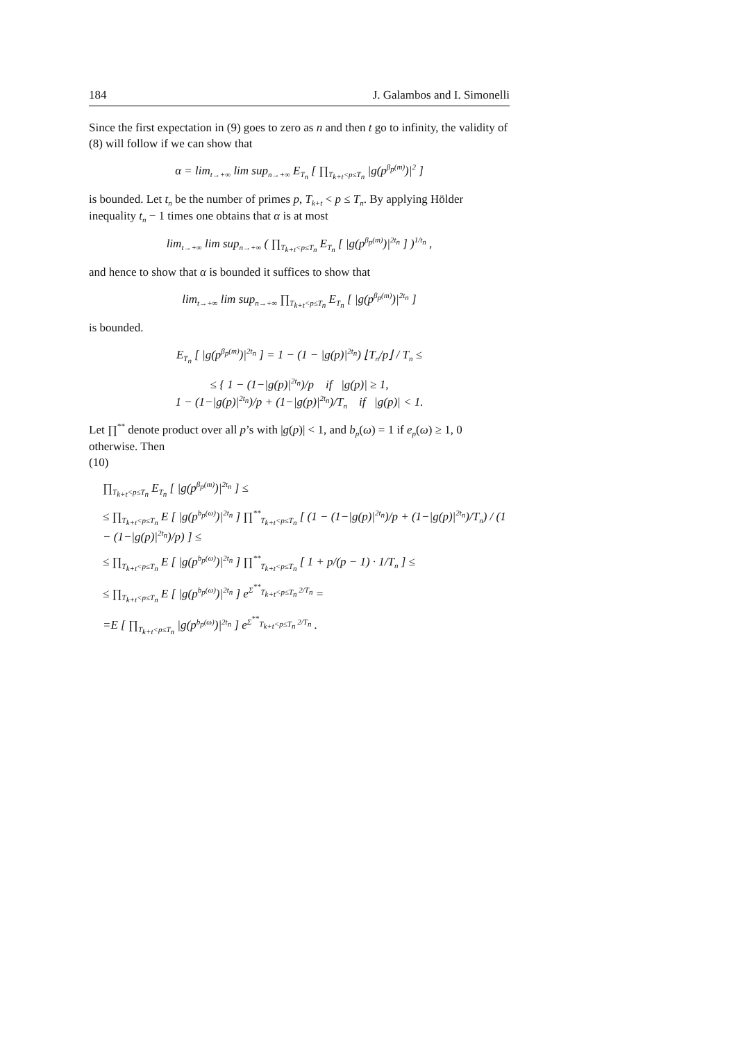184 J. Galambos and I. Simonelli
Since the first expectation in (9) goes to zero as n and then t go to infinity, the validity of (8) will follow if we can show that
α = lim<sub>t→+∞</sub> lim sup<sub>n→+∞</sub> E<sub>T<sub>n</sub></sub> [ ∏<sub>T<sub>k+t</sub><p≤T<sub>n</sub></sub> |g(p<sup>β<sub>p</sub>(m)</sup>)|<sup>2</sup> ]
is bounded. Let t<sub>n</sub> be the number of primes p, T<sub>k+t</sub> < p ≤ T<sub>n</sub>. By applying Hölder inequality t<sub>n</sub> − 1 times one obtains that α is at most
lim<sub>t→+∞</sub> lim sup<sub>n→+∞</sub> ( ∏<sub>T<sub>k+t</sub><p≤T<sub>n</sub></sub> E<sub>T<sub>n</sub></sub> [ |g(p<sup>β<sub>p</sub>(m)</sup>)|<sup>2t<sub>n</sub></sup> ] )<sup>1/t<sub>n</sub></sup> ,
and hence to show that α is bounded it suffices to show that
lim<sub>t→+∞</sub> lim sup<sub>n→+∞</sub> ∏<sub>T<sub>k+t</sub><p≤T<sub>n</sub></sub> E<sub>T<sub>n</sub></sub> [ |g(p<sup>β<sub>p</sub>(m)</sup>)|<sup>2t<sub>n</sub></sup> ]
is bounded.
E<sub>T<sub>n</sub></sub> [ |g(p<sup>β<sub>p</sub>(m)</sup>)|<sup>2t<sub>n</sub></sup> ] = 1 − (1 − |g(p)|<sup>2t<sub>n</sub></sup>) ⌊T<sub>n</sub>/p⌋ / T<sub>n</sub> ≤
≤ { 1 − (1−|g(p)|<sup>2t<sub>n</sub></sup>)/p if |g(p)| ≥ 1,
1 − (1−|g(p)|<sup>2t<sub>n</sub></sup>)/p + (1−|g(p)|<sup>2t<sub>n</sub></sup>)/T<sub>n</sub> if |g(p)| < 1.
Let ∏<sup>**</sup> denote product over all p’s with |g(p)| < 1, and b<sub>p</sub>(ω) = 1 if e<sub>p</sub>(ω) ≥ 1, 0 otherwise. Then
(10)
∏<sub>T<sub>k+t</sub><p≤T<sub>n</sub></sub> E<sub>T<sub>n</sub></sub> [ |g(p<sup>β<sub>p</sub>(m)</sup>)|<sup>2t<sub>n</sub></sup> ] ≤
≤ ∏<sub>T<sub>k+t</sub><p≤T<sub>n</sub></sub> E [ |g(p<sup>b<sub>p</sub>(ω)</sup>)|<sup>2t<sub>n</sub></sup> ] ∏<sup>**</sup><sub>T<sub>k+t</sub><p≤T<sub>n</sub></sub> [ (1 − (1−|g(p)|<sup>2t<sub>n</sub></sup>)/p + (1−|g(p)|<sup>2t<sub>n</sub></sup>)/T<sub>n</sub>) / (1 − (1−|g(p)|<sup>2t<sub>n</sub></sup>)/p) ] ≤
≤ ∏<sub>T<sub>k+t</sub><p≤T<sub>n</sub></sub> E [ |g(p<sup>b<sub>p</sub>(ω)</sup>)|<sup>2t<sub>n</sub></sup> ] ∏<sup>**</sup><sub>T<sub>k+t</sub><p≤T<sub>n</sub></sub> [ 1 + p/(p − 1) · 1/T<sub>n</sub> ] ≤
≤ ∏<sub>T<sub>k+t</sub><p≤T<sub>n</sub></sub> E [ |g(p<sup>b<sub>p</sub>(ω)</sup>)|<sup>2t<sub>n</sub></sup> ] e<sup>Σ<sup>**</sup><sub>T<sub>k+t</sub><p≤T<sub>n</sub></sub> 2/T<sub>n</sub></sup> =
=E [ ∏<sub>T<sub>k+t</sub><p≤T<sub>n</sub></sub> |g(p<sup>b<sub>p</sub>(ω)</sup>)|<sup>2t<sub>n</sub></sup> ] e<sup>Σ<sup>**</sup><sub>T<sub>k+t</sub><p≤T<sub>n</sub></sub> 2/T<sub>n</sub></sup> .